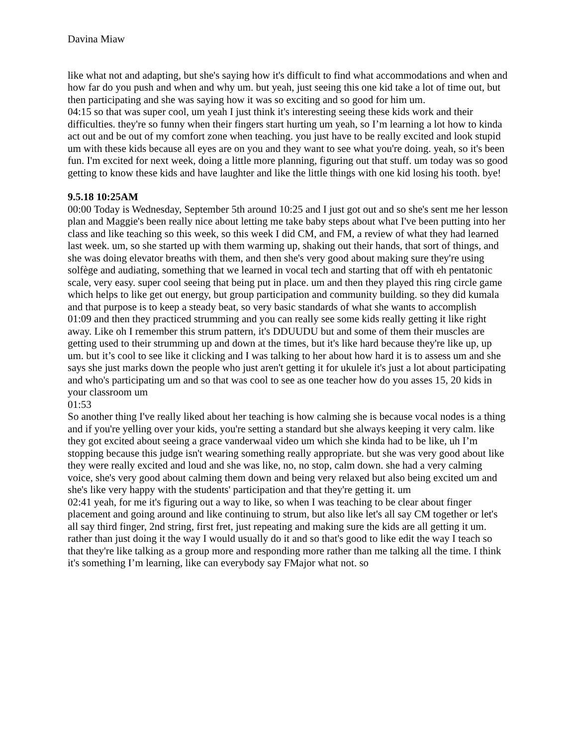Davina Miaw
like what not and adapting, but she's saying how it's difficult to find what accommodations and when and how far do you push and when and why um. but yeah, just seeing this one kid take a lot of time out, but then participating and she was saying how it was so exciting and so good for him um.
04:15 so that was super cool, um yeah I just think it's interesting seeing these kids work and their difficulties. they're so funny when their fingers start hurting um yeah, so I’m learning a lot how to kinda act out and be out of my comfort zone when teaching. you just have to be really excited and look stupid um with these kids because all eyes are on you and they want to see what you're doing. yeah, so it's been fun. I'm excited for next week, doing a little more planning, figuring out that stuff. um today was so good getting to know these kids and have laughter and like the little things with one kid losing his tooth. bye!
9.5.18 10:25AM
00:00 Today is Wednesday, September 5th around 10:25 and I just got out and so she's sent me her lesson plan and Maggie's been really nice about letting me take baby steps about what I've been putting into her class and like teaching so this week, so this week I did CM, and FM, a review of what they had learned last week. um, so she started up with them warming up, shaking out their hands, that sort of things, and she was doing elevator breaths with them, and then she's very good about making sure they're using solfège and audiating, something that we learned in vocal tech and starting that off with eh pentatonic scale, very easy. super cool seeing that being put in place. um and then they played this ring circle game which helps to like get out energy, but group participation and community building. so they did kumala and that purpose is to keep a steady beat, so very basic standards of what she wants to accomplish
01:09 and then they practiced strumming and you can really see some kids really getting it like right away. Like oh I remember this strum pattern, it's DDUUDU but and some of them their muscles are getting used to their strumming up and down at the times, but it's like hard because they're like up, up um. but it’s cool to see like it clicking and I was talking to her about how hard it is to assess um and she says she just marks down the people who just aren't getting it for ukulele it's just a lot about participating and who's participating um and so that was cool to see as one teacher how do you asses 15, 20 kids in your classroom um
01:53
So another thing I've really liked about her teaching is how calming she is because vocal nodes is a thing and if you're yelling over your kids, you're setting a standard but she always keeping it very calm. like they got excited about seeing a grace vanderwaal video um which she kinda had to be like, uh I’m stopping because this judge isn't wearing something really appropriate. but she was very good about like they were really excited and loud and she was like, no, no stop, calm down. she had a very calming voice, she's very good about calming them down and being very relaxed but also being excited um and she's like very happy with the students' participation and that they're getting it. um
02:41 yeah, for me it's figuring out a way to like, so when I was teaching to be clear about finger placement and going around and like continuing to strum, but also like let's all say CM together or let's all say third finger, 2nd string, first fret, just repeating and making sure the kids are all getting it um. rather than just doing it the way I would usually do it and so that's good to like edit the way I teach so that they're like talking as a group more and responding more rather than me talking all the time. I think it's something I’m learning, like can everybody say FMajor what not. so